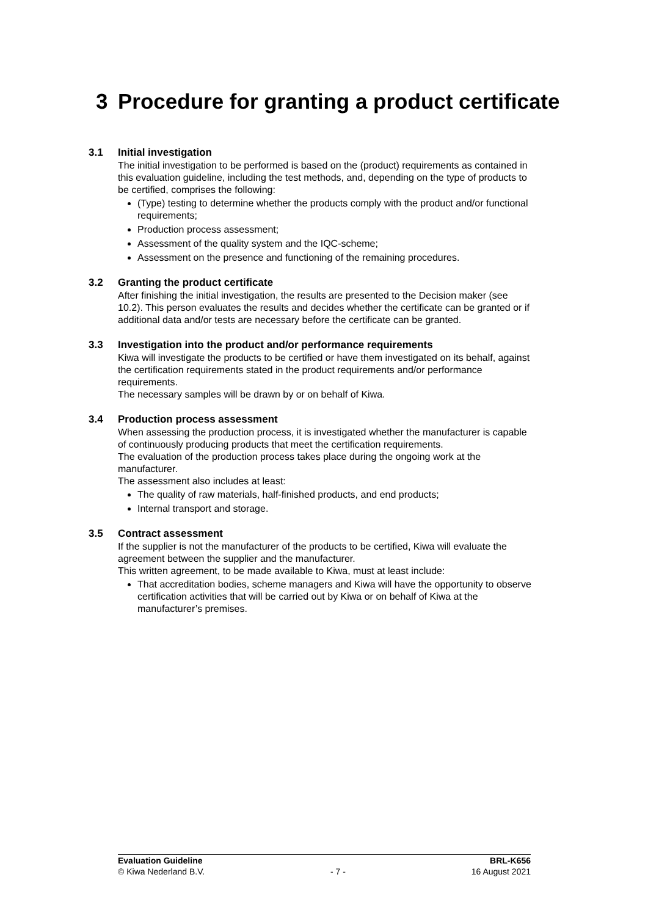3 Procedure for granting a product certificate
3.1 Initial investigation
The initial investigation to be performed is based on the (product) requirements as contained in this evaluation guideline, including the test methods, and, depending on the type of products to be certified, comprises the following:
(Type) testing to determine whether the products comply with the product and/or functional requirements;
Production process assessment;
Assessment of the quality system and the IQC-scheme;
Assessment on the presence and functioning of the remaining procedures.
3.2 Granting the product certificate
After finishing the initial investigation, the results are presented to the Decision maker (see 10.2). This person evaluates the results and decides whether the certificate can be granted or if additional data and/or tests are necessary before the certificate can be granted.
3.3 Investigation into the product and/or performance requirements
Kiwa will investigate the products to be certified or have them investigated on its behalf, against the certification requirements stated in the product requirements and/or performance requirements.
The necessary samples will be drawn by or on behalf of Kiwa.
3.4 Production process assessment
When assessing the production process, it is investigated whether the manufacturer is capable of continuously producing products that meet the certification requirements.
The evaluation of the production process takes place during the ongoing work at the manufacturer.
The assessment also includes at least:
The quality of raw materials, half-finished products, and end products;
Internal transport and storage.
3.5 Contract assessment
If the supplier is not the manufacturer of the products to be certified, Kiwa will evaluate the agreement between the supplier and the manufacturer.
This written agreement, to be made available to Kiwa, must at least include:
That accreditation bodies, scheme managers and Kiwa will have the opportunity to observe certification activities that will be carried out by Kiwa or on behalf of Kiwa at the manufacturer’s premises.
Evaluation Guideline BRL-K656
© Kiwa Nederland B.V. - 7 - 16 August 2021